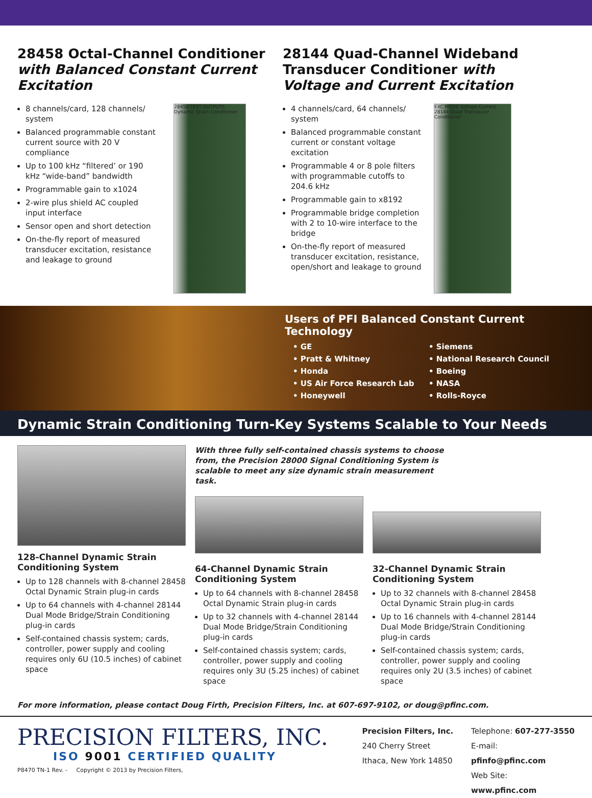28458 Octal-Channel Conditioner with Balanced Constant Current Excitation
8 channels/card, 128 channels/ system
Balanced programmable constant current source with 20 V compliance
Up to 100 kHz “filtered’ or 190 kHz “wide-band” bandwidth
Programmable gain to x1024
2-wire plus shield AC coupled input interface
Sensor open and short detection
On-the-fly report of measured transducer excitation, resistance and leakage to ground
28458 TEST OUTPUTS Dynamic Strain Conditioner
28144 Quad-Channel Wideband Transducer Conditioner with Voltage and Current Excitation
4 channels/card, 64 channels/ system
Balanced programmable constant current or constant voltage excitation
Programmable 4 or 8 pole filters with programmable cutoffs to 204.6 kHz
Programmable gain to x8192
Programmable bridge completion with 2 to 10-wire interface to the bridge
On-the-fly report of measured transducer excitation, resistance, open/short and leakage to ground
EXC MODE Voltage Current 28144 Quad Transducer Conditioner
Users of PFI Balanced Constant Current
Technology
• GE
• Pratt & Whitney
• Honda
• US Air Force Research Lab
• Honeywell
• Siemens
• National Research Council
• Boeing
• NASA
• Rolls-Royce
Dynamic Strain Conditioning Turn-Key Systems Scalable to Your Needs
128-Channel Dynamic Strain Conditioning System
Up to 128 channels with 8-channel 28458 Octal Dynamic Strain plug-in cards
Up to 64 channels with 4-channel 28144 Dual Mode Bridge/Strain Conditioning plug-in cards
Self-contained chassis system; cards, controller, power supply and cooling requires only 6U (10.5 inches) of cabinet space
With three fully self-contained chassis systems to choose from, the Precision 28000 Signal Conditioning System is scalable to meet any size dynamic strain measurement task.
64-Channel Dynamic Strain Conditioning System
Up to 64 channels with 8-channel 28458 Octal Dynamic Strain plug-in cards
Up to 32 channels with 4-channel 28144 Dual Mode Bridge/Strain Conditioning plug-in cards
Self-contained chassis system; cards, controller, power supply and cooling requires only 3U (5.25 inches) of cabinet space
32-Channel Dynamic Strain Conditioning System
Up to 32 channels with 8-channel 28458 Octal Dynamic Strain plug-in cards
Up to 16 channels with 4-channel 28144 Dual Mode Bridge/Strain Conditioning plug-in cards
Self-contained chassis system; cards, controller, power supply and cooling requires only 2U (3.5 inches) of cabinet space
For more information, please contact Doug Firth, Precision Filters, Inc. at 607-697-9102, or doug@pfinc.com.
PRECISION FILTERS, INC.
ISO 9001 CERTIFIED QUALITY
P8470 TN-1 Rev. - Copyright © 2013 by Precision Filters,
Precision Filters, Inc.
240 Cherry Street
Ithaca, New York 14850
Telephone: 607-277-3550
E-mail: pfinfo@pfinc.com
Web Site: www.pfinc.com